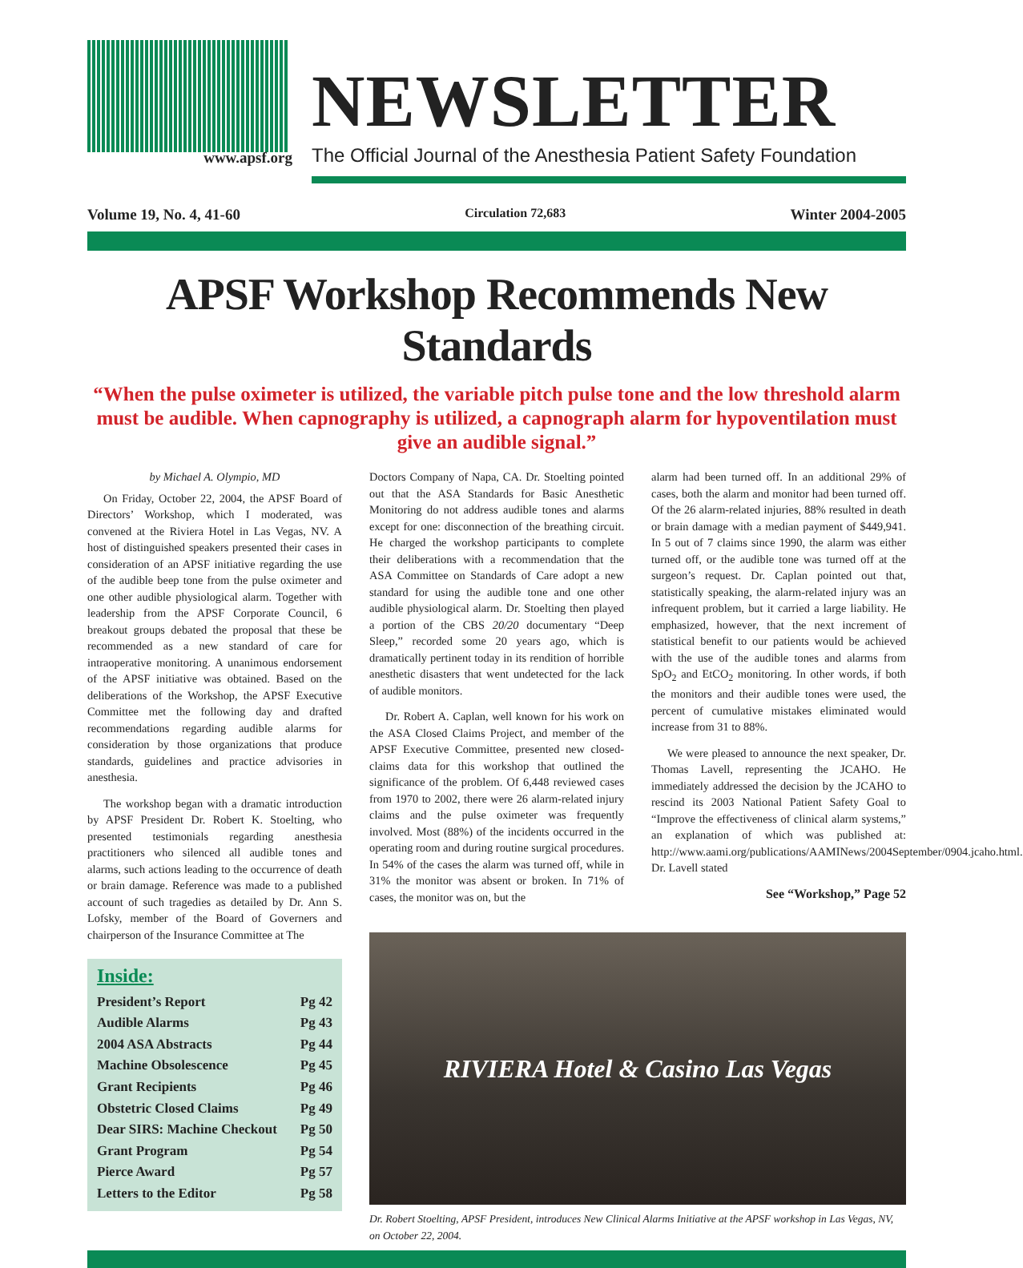www.apsf.org
NEWSLETTER
The Official Journal of the Anesthesia Patient Safety Foundation
Volume 19, No. 4, 41-60 Circulation 72,683 Winter 2004-2005
APSF Workshop Recommends New Standards
“When the pulse oximeter is utilized, the variable pitch pulse tone and the low threshold alarm must be audible. When capnography is utilized, a capnograph alarm for hypoventilation must give an audible signal.”
by Michael A. Olympio, MD
On Friday, October 22, 2004, the APSF Board of Directors’ Workshop, which I moderated, was convened at the Riviera Hotel in Las Vegas, NV. A host of distinguished speakers presented their cases in consideration of an APSF initiative regarding the use of the audible beep tone from the pulse oximeter and one other audible physiological alarm. Together with leadership from the APSF Corporate Council, 6 breakout groups debated the proposal that these be recommended as a new standard of care for intraoperative monitoring. A unanimous endorsement of the APSF initiative was obtained. Based on the deliberations of the Workshop, the APSF Executive Committee met the following day and drafted recommendations regarding audible alarms for consideration by those organizations that produce standards, guidelines and practice advisories in anesthesia.
The workshop began with a dramatic introduction by APSF President Dr. Robert K. Stoelting, who presented testimonials regarding anesthesia practitioners who silenced all audible tones and alarms, such actions leading to the occurrence of death or brain damage. Reference was made to a published account of such tragedies as detailed by Dr. Ann S. Lofsky, member of the Board of Governers and chairperson of the Insurance Committee at The
Inside:
President’s Report Pg 42
Audible Alarms Pg 43
2004 ASA Abstracts Pg 44
Machine Obsolescence Pg 45
Grant Recipients Pg 46
Obstetric Closed Claims Pg 49
Dear SIRS: Machine Checkout Pg 50
Grant Program Pg 54
Pierce Award Pg 57
Letters to the Editor Pg 58
Doctors Company of Napa, CA. Dr. Stoelting pointed out that the ASA Standards for Basic Anesthetic Monitoring do not address audible tones and alarms except for one: disconnection of the breathing circuit. He charged the workshop participants to complete their deliberations with a recommendation that the ASA Committee on Standards of Care adopt a new standard for using the audible tone and one other audible physiological alarm. Dr. Stoelting then played a portion of the CBS 20/20 documentary “Deep Sleep,” recorded some 20 years ago, which is dramatically pertinent today in its rendition of horrible anesthetic disasters that went undetected for the lack of audible monitors.
Dr. Robert A. Caplan, well known for his work on the ASA Closed Claims Project, and member of the APSF Executive Committee, presented new closed-claims data for this workshop that outlined the significance of the problem. Of 6,448 reviewed cases from 1970 to 2002, there were 26 alarm-related injury claims and the pulse oximeter was frequently involved. Most (88%) of the incidents occurred in the operating room and during routine surgical procedures. In 54% of the cases the alarm was turned off, while in 31% the monitor was absent or broken. In 71% of cases, the monitor was on, but the
alarm had been turned off. In an additional 29% of cases, both the alarm and monitor had been turned off. Of the 26 alarm-related injuries, 88% resulted in death or brain damage with a median payment of $449,941. In 5 out of 7 claims since 1990, the alarm was either turned off, or the audible tone was turned off at the surgeon’s request. Dr. Caplan pointed out that, statistically speaking, the alarm-related injury was an infrequent problem, but it carried a large liability. He emphasized, however, that the next increment of statistical benefit to our patients would be achieved with the use of the audible tones and alarms from SpO<sub>2</sub> and EtCO<sub>2</sub> monitoring. In other words, if both the monitors and their audible tones were used, the percent of cumulative mistakes eliminated would increase from 31 to 88%.
We were pleased to announce the next speaker, Dr. Thomas Lavell, representing the JCAHO. He immediately addressed the decision by the JCAHO to rescind its 2003 National Patient Safety Goal to “Improve the effectiveness of clinical alarm systems,” an explanation of which was published at: http://www.aami.org/publications/AAMINews/2004September/0904.jcaho.html. Dr. Lavell stated
See “Workshop,” Page 52
RIVIERA Hotel & Casino Las Vegas
Dr. Robert Stoelting, APSF President, introduces New Clinical Alarms Initiative at the APSF workshop in Las Vegas, NV, on October 22, 2004.